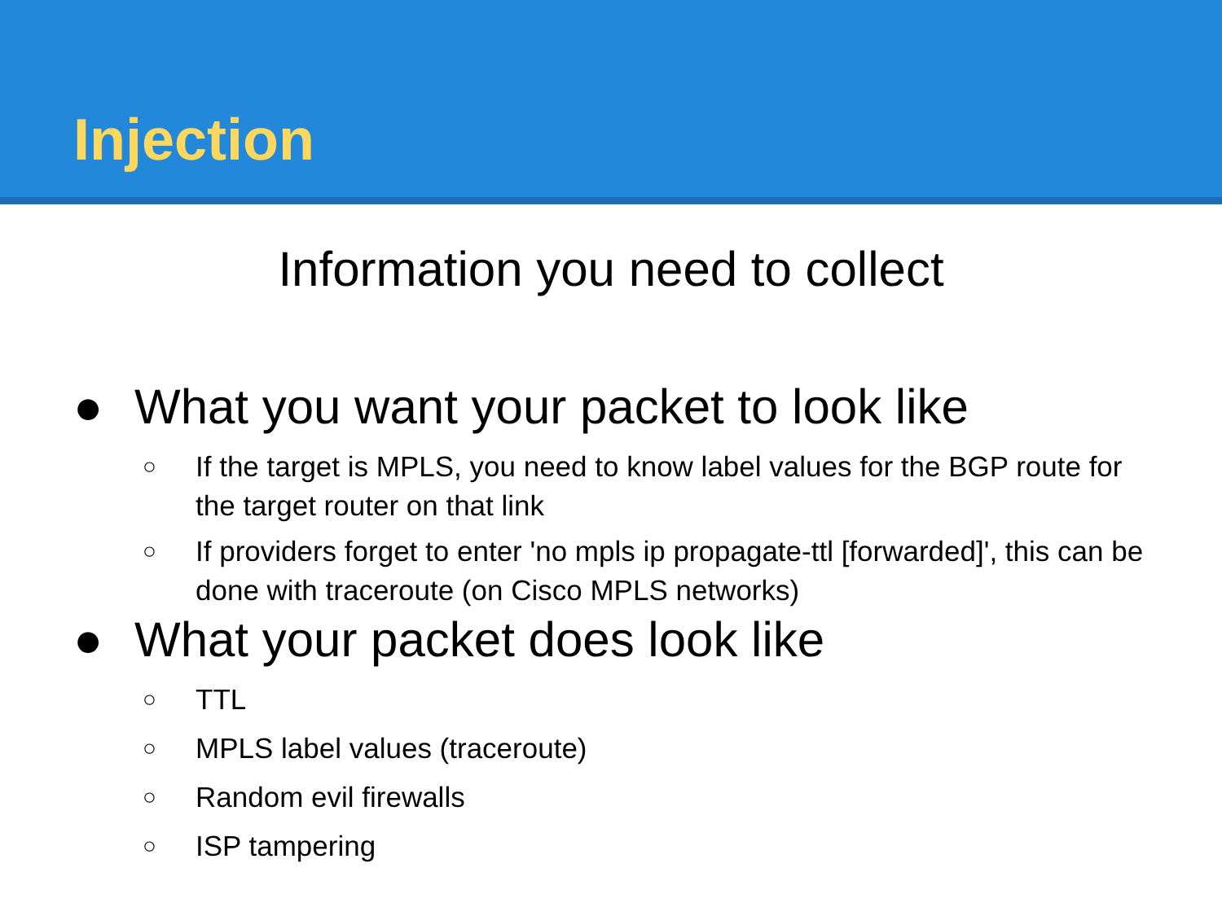Injection
Information you need to collect
● What you want your packet to look like
○ If the target is MPLS, you need to know label values for the BGP route for the target router on that link
○ If providers forget to enter 'no mpls ip propagate-ttl [forwarded]', this can be done with traceroute (on Cisco MPLS networks)
● What your packet does look like
○ TTL
○ MPLS label values (traceroute)
○ Random evil firewalls
○ ISP tampering